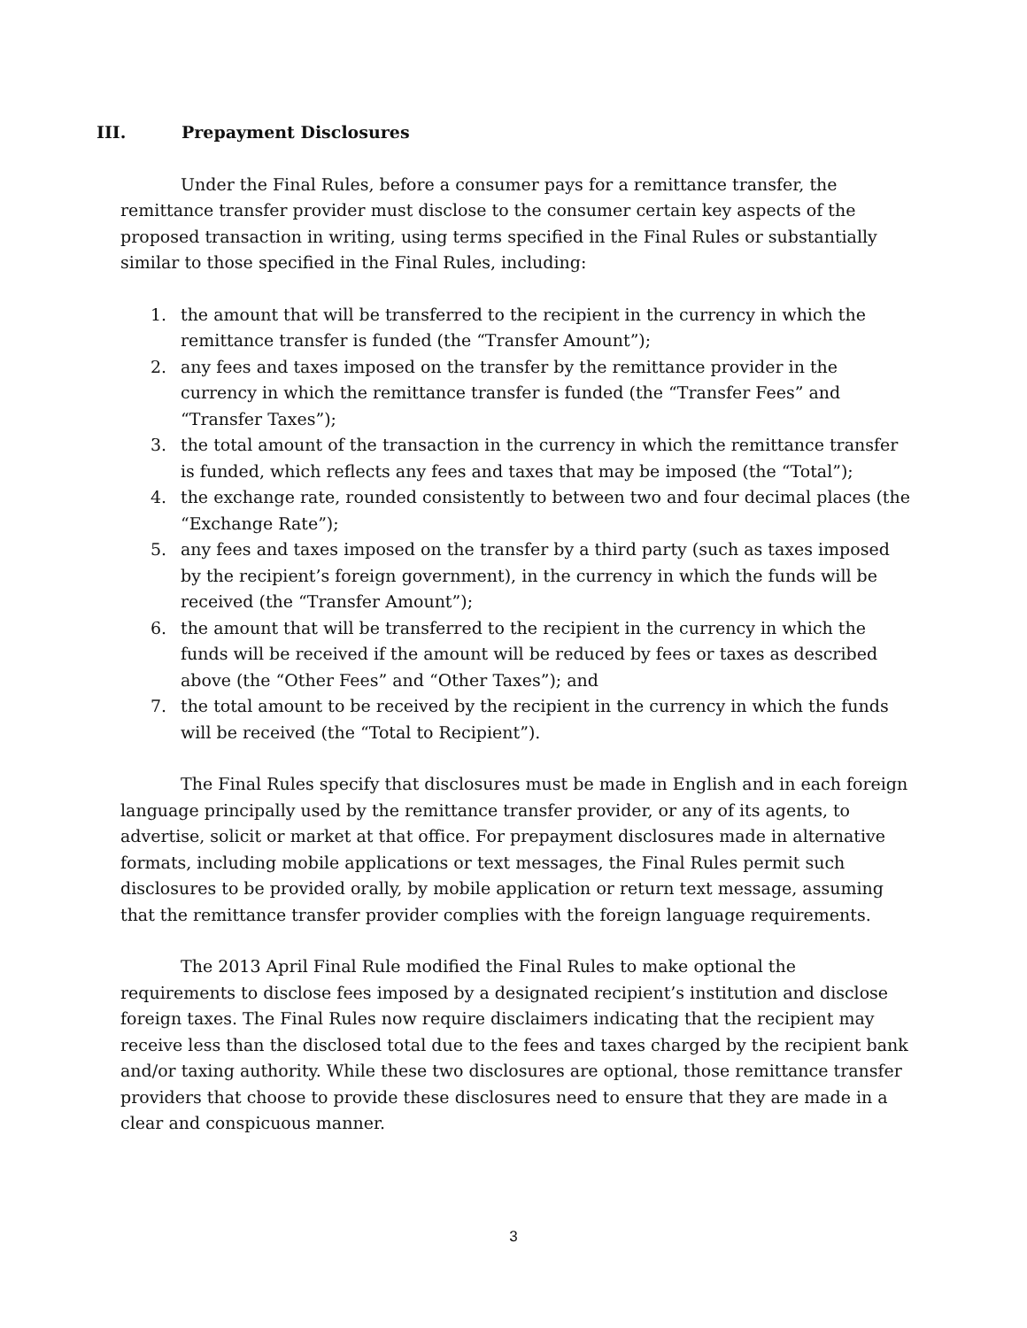III. Prepayment Disclosures
Under the Final Rules, before a consumer pays for a remittance transfer, the remittance transfer provider must disclose to the consumer certain key aspects of the proposed transaction in writing, using terms specified in the Final Rules or substantially similar to those specified in the Final Rules, including:
1. the amount that will be transferred to the recipient in the currency in which the remittance transfer is funded (the “Transfer Amount”);
2. any fees and taxes imposed on the transfer by the remittance provider in the currency in which the remittance transfer is funded (the “Transfer Fees” and “Transfer Taxes”);
3. the total amount of the transaction in the currency in which the remittance transfer is funded, which reflects any fees and taxes that may be imposed (the “Total”);
4. the exchange rate, rounded consistently to between two and four decimal places (the “Exchange Rate”);
5. any fees and taxes imposed on the transfer by a third party (such as taxes imposed by the recipient’s foreign government), in the currency in which the funds will be received (the “Transfer Amount”);
6. the amount that will be transferred to the recipient in the currency in which the funds will be received if the amount will be reduced by fees or taxes as described above (the “Other Fees” and “Other Taxes”); and
7. the total amount to be received by the recipient in the currency in which the funds will be received (the “Total to Recipient”).
The Final Rules specify that disclosures must be made in English and in each foreign language principally used by the remittance transfer provider, or any of its agents, to advertise, solicit or market at that office. For prepayment disclosures made in alternative formats, including mobile applications or text messages, the Final Rules permit such disclosures to be provided orally, by mobile application or return text message, assuming that the remittance transfer provider complies with the foreign language requirements.
The 2013 April Final Rule modified the Final Rules to make optional the requirements to disclose fees imposed by a designated recipient’s institution and disclose foreign taxes. The Final Rules now require disclaimers indicating that the recipient may receive less than the disclosed total due to the fees and taxes charged by the recipient bank and/or taxing authority. While these two disclosures are optional, those remittance transfer providers that choose to provide these disclosures need to ensure that they are made in a clear and conspicuous manner.
3